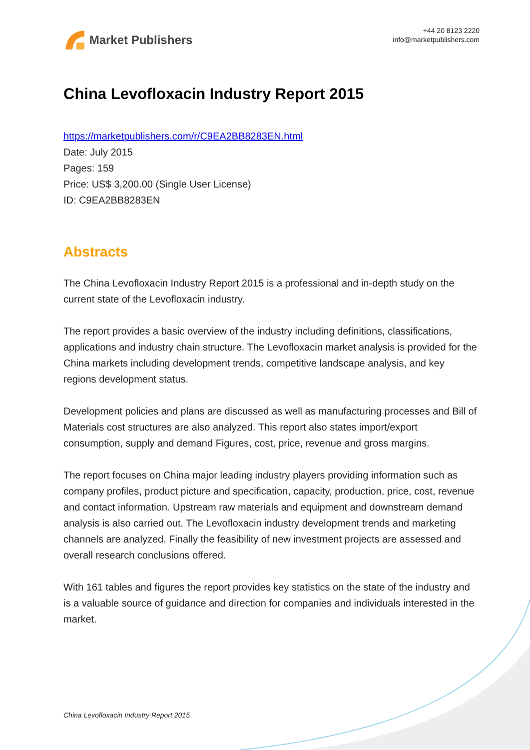Market Publishers
+44 20 8123 2220
info@marketpublishers.com
China Levofloxacin Industry Report 2015
https://marketpublishers.com/r/C9EA2BB8283EN.html
Date: July 2015
Pages: 159
Price: US$ 3,200.00 (Single User License)
ID: C9EA2BB8283EN
Abstracts
The China Levofloxacin Industry Report 2015 is a professional and in-depth study on the current state of the Levofloxacin industry.
The report provides a basic overview of the industry including definitions, classifications, applications and industry chain structure. The Levofloxacin market analysis is provided for the China markets including development trends, competitive landscape analysis, and key regions development status.
Development policies and plans are discussed as well as manufacturing processes and Bill of Materials cost structures are also analyzed. This report also states import/export consumption, supply and demand Figures, cost, price, revenue and gross margins.
The report focuses on China major leading industry players providing information such as company profiles, product picture and specification, capacity, production, price, cost, revenue and contact information. Upstream raw materials and equipment and downstream demand analysis is also carried out. The Levofloxacin industry development trends and marketing channels are analyzed. Finally the feasibility of new investment projects are assessed and overall research conclusions offered.
With 161 tables and figures the report provides key statistics on the state of the industry and is a valuable source of guidance and direction for companies and individuals interested in the market.
China Levofloxacin Industry Report 2015